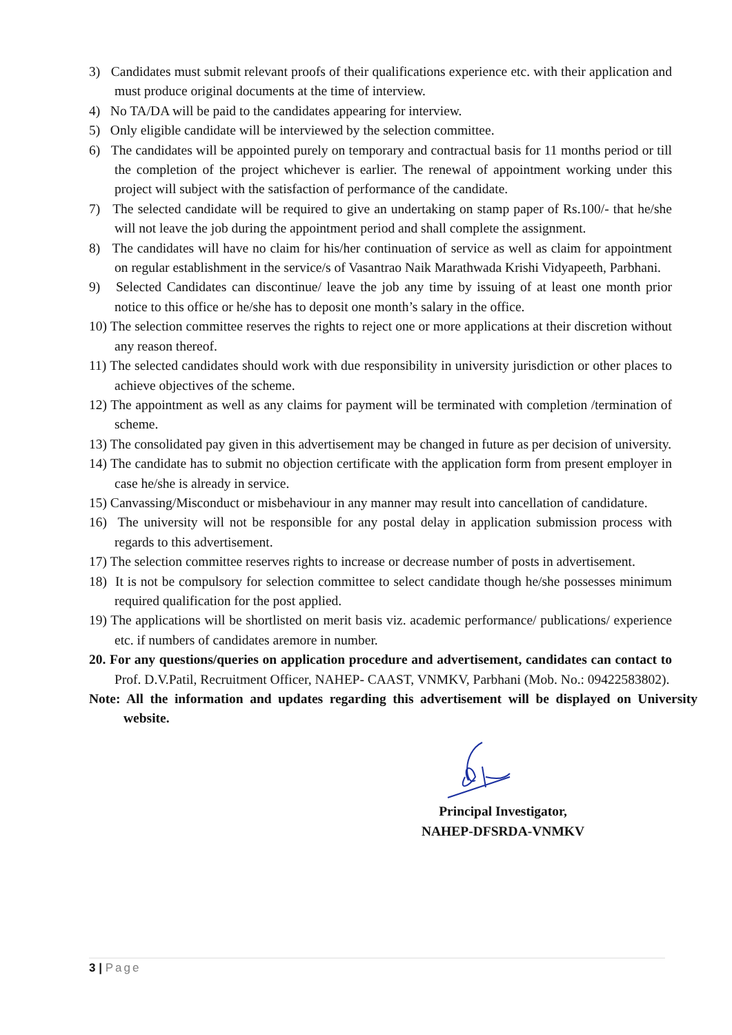3) Candidates must submit relevant proofs of their qualifications experience etc. with their application and must produce original documents at the time of interview.
4) No TA/DA will be paid to the candidates appearing for interview.
5) Only eligible candidate will be interviewed by the selection committee.
6) The candidates will be appointed purely on temporary and contractual basis for 11 months period or till the completion of the project whichever is earlier. The renewal of appointment working under this project will subject with the satisfaction of performance of the candidate.
7) The selected candidate will be required to give an undertaking on stamp paper of Rs.100/- that he/she will not leave the job during the appointment period and shall complete the assignment.
8) The candidates will have no claim for his/her continuation of service as well as claim for appointment on regular establishment in the service/s of Vasantrao Naik Marathwada Krishi Vidyapeeth, Parbhani.
9) Selected Candidates can discontinue/ leave the job any time by issuing of at least one month prior notice to this office or he/she has to deposit one month’s salary in the office.
10) The selection committee reserves the rights to reject one or more applications at their discretion without any reason thereof.
11) The selected candidates should work with due responsibility in university jurisdiction or other places to achieve objectives of the scheme.
12) The appointment as well as any claims for payment will be terminated with completion /termination of scheme.
13) The consolidated pay given in this advertisement may be changed in future as per decision of university.
14) The candidate has to submit no objection certificate with the application form from present employer in case he/she is already in service.
15) Canvassing/Misconduct or misbehaviour in any manner may result into cancellation of candidature.
16) The university will not be responsible for any postal delay in application submission process with regards to this advertisement.
17) The selection committee reserves rights to increase or decrease number of posts in advertisement.
18) It is not be compulsory for selection committee to select candidate though he/she possesses minimum required qualification for the post applied.
19) The applications will be shortlisted on merit basis viz. academic performance/ publications/ experience etc. if numbers of candidates aremore in number.
20. For any questions/queries on application procedure and advertisement, candidates can contact to Prof. D.V.Patil, Recruitment Officer, NAHEP- CAAST, VNMKV, Parbhani (Mob. No.: 09422583802).
Note: All the information and updates regarding this advertisement will be displayed on University website.
Principal Investigator,
NAHEP-DFSRDA-VNMKV
3 | Page